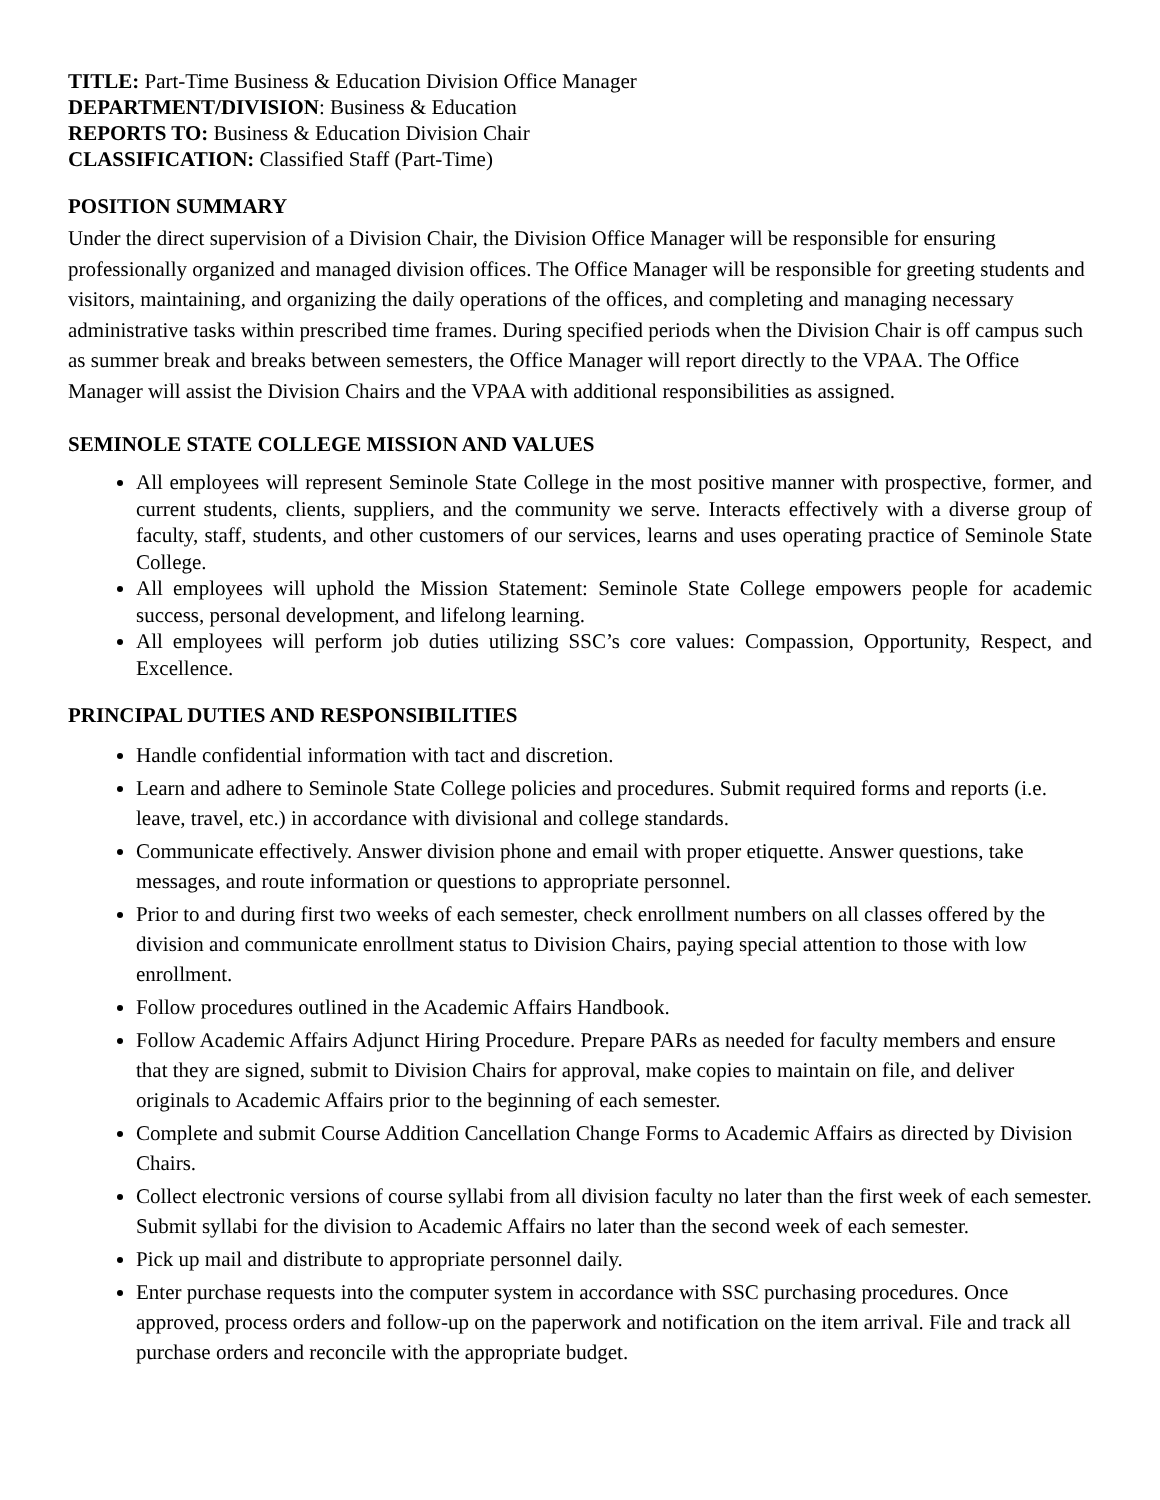TITLE: Part-Time Business & Education Division Office Manager
DEPARTMENT/DIVISION: Business & Education
REPORTS TO: Business & Education Division Chair
CLASSIFICATION: Classified Staff (Part-Time)
POSITION SUMMARY
Under the direct supervision of a Division Chair, the Division Office Manager will be responsible for ensuring professionally organized and managed division offices. The Office Manager will be responsible for greeting students and visitors, maintaining, and organizing the daily operations of the offices, and completing and managing necessary administrative tasks within prescribed time frames. During specified periods when the Division Chair is off campus such as summer break and breaks between semesters, the Office Manager will report directly to the VPAA. The Office Manager will assist the Division Chairs and the VPAA with additional responsibilities as assigned.
SEMINOLE STATE COLLEGE MISSION AND VALUES
All employees will represent Seminole State College in the most positive manner with prospective, former, and current students, clients, suppliers, and the community we serve. Interacts effectively with a diverse group of faculty, staff, students, and other customers of our services, learns and uses operating practice of Seminole State College.
All employees will uphold the Mission Statement: Seminole State College empowers people for academic success, personal development, and lifelong learning.
All employees will perform job duties utilizing SSC’s core values: Compassion, Opportunity, Respect, and Excellence.
PRINCIPAL DUTIES AND RESPONSIBILITIES
Handle confidential information with tact and discretion.
Learn and adhere to Seminole State College policies and procedures. Submit required forms and reports (i.e. leave, travel, etc.) in accordance with divisional and college standards.
Communicate effectively. Answer division phone and email with proper etiquette. Answer questions, take messages, and route information or questions to appropriate personnel.
Prior to and during first two weeks of each semester, check enrollment numbers on all classes offered by the division and communicate enrollment status to Division Chairs, paying special attention to those with low enrollment.
Follow procedures outlined in the Academic Affairs Handbook.
Follow Academic Affairs Adjunct Hiring Procedure. Prepare PARs as needed for faculty members and ensure that they are signed, submit to Division Chairs for approval, make copies to maintain on file, and deliver originals to Academic Affairs prior to the beginning of each semester.
Complete and submit Course Addition Cancellation Change Forms to Academic Affairs as directed by Division Chairs.
Collect electronic versions of course syllabi from all division faculty no later than the first week of each semester. Submit syllabi for the division to Academic Affairs no later than the second week of each semester.
Pick up mail and distribute to appropriate personnel daily.
Enter purchase requests into the computer system in accordance with SSC purchasing procedures. Once approved, process orders and follow-up on the paperwork and notification on the item arrival. File and track all purchase orders and reconcile with the appropriate budget.